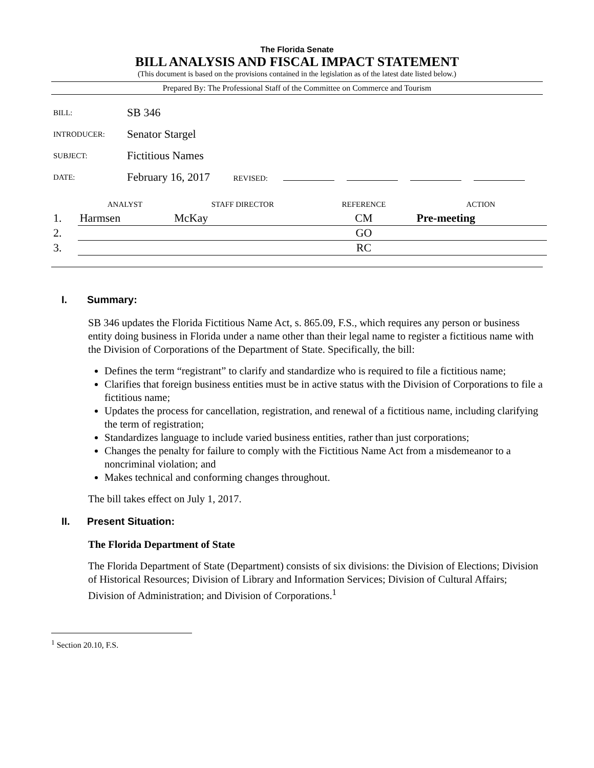The Florida Senate
BILL ANALYSIS AND FISCAL IMPACT STATEMENT
(This document is based on the provisions contained in the legislation as of the latest date listed below.)
Prepared By: The Professional Staff of the Committee on Commerce and Tourism
| BILL: | SB 346 |
| INTRODUCER: | Senator Stargel |
| SUBJECT: | Fictitious Names |
| DATE: | February 16, 2017 REVISED: |
| | ANALYST | STAFF DIRECTOR | REFERENCE | ACTION |
| --- | --- | --- | --- | --- |
| 1. | Harmsen | McKay | CM | Pre-meeting |
| 2. | | | GO | |
| 3. | | | RC | |
I. Summary:
SB 346 updates the Florida Fictitious Name Act, s. 865.09, F.S., which requires any person or business entity doing business in Florida under a name other than their legal name to register a fictitious name with the Division of Corporations of the Department of State. Specifically, the bill:
Defines the term “registrant” to clarify and standardize who is required to file a fictitious name;
Clarifies that foreign business entities must be in active status with the Division of Corporations to file a fictitious name;
Updates the process for cancellation, registration, and renewal of a fictitious name, including clarifying the term of registration;
Standardizes language to include varied business entities, rather than just corporations;
Changes the penalty for failure to comply with the Fictitious Name Act from a misdemeanor to a noncriminal violation; and
Makes technical and conforming changes throughout.
The bill takes effect on July 1, 2017.
II. Present Situation:
The Florida Department of State
The Florida Department of State (Department) consists of six divisions: the Division of Elections; Division of Historical Resources; Division of Library and Information Services; Division of Cultural Affairs; Division of Administration; and Division of Corporations.<sup>1</sup>
<sup>1</sup> Section 20.10, F.S.